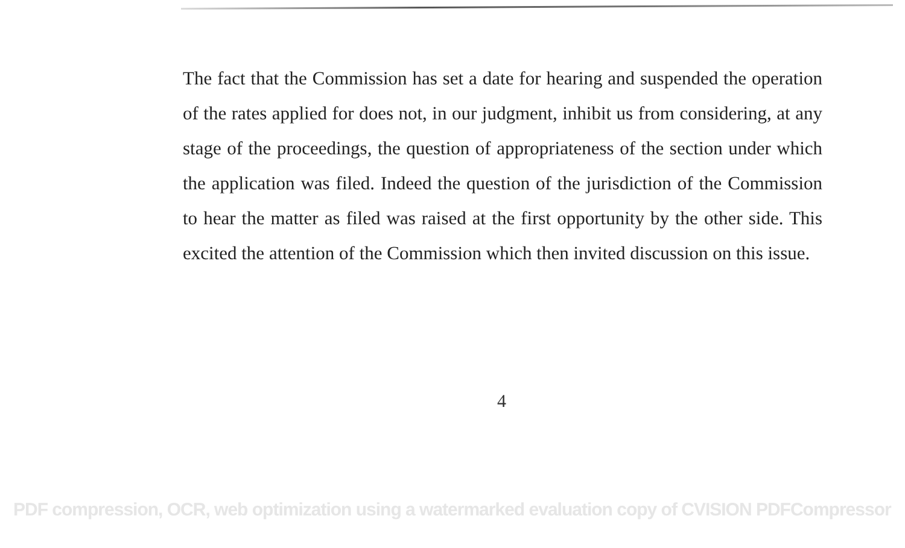The fact that the Commission has set a date for hearing and suspended the operation of the rates applied for does not, in our judgment, inhibit us from considering, at any stage of the proceedings, the question of appropriateness of the section under which the application was filed. Indeed the question of the jurisdiction of the Commission to hear the matter as filed was raised at the first opportunity by the other side. This excited the attention of the Commission which then invited discussion on this issue.
4
PDF compression, OCR, web optimization using a watermarked evaluation copy of CVISION PDFCompressor